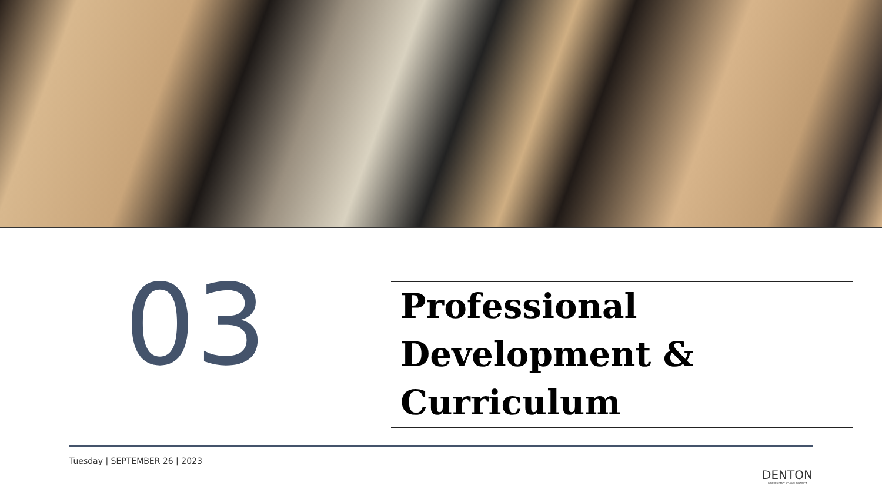03
Professional Development & Curriculum
Tuesday | SEPTEMBER 26 | 2023
DENTON
INDEPENDENT SCHOOL DISTRICT